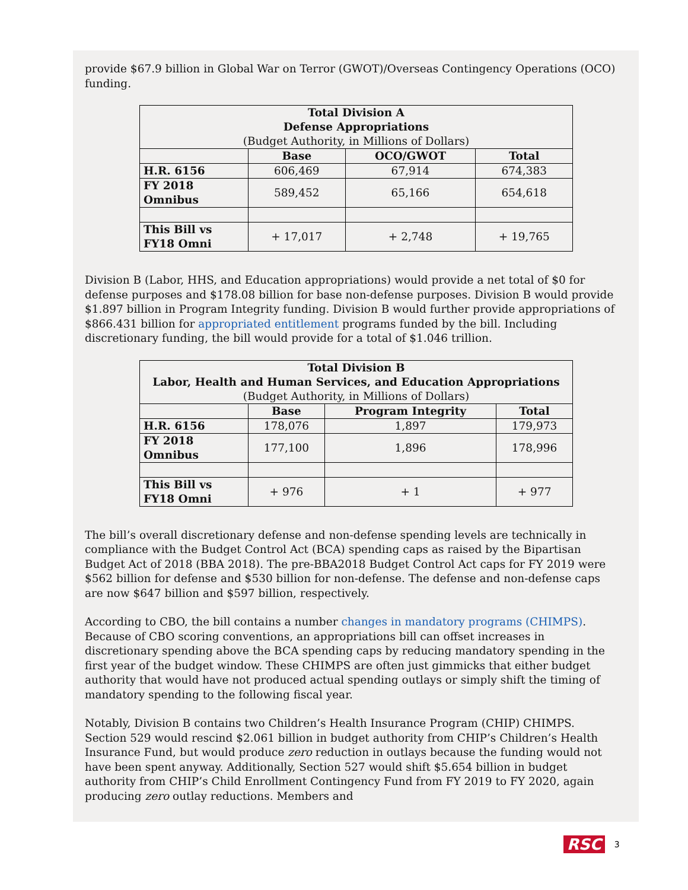provide $67.9 billion in Global War on Terror (GWOT)/Overseas Contingency Operations (OCO) funding.
| Total Division A Defense Appropriations (Budget Authority, in Millions of Dollars) | | | |
| --- | --- | --- | --- |
| | Base | OCO/GWOT | Total |
| H.R. 6156 | 606,469 | 67,914 | 674,383 |
| FY 2018 Omnibus | 589,452 | 65,166 | 654,618 |
| This Bill vs FY18 Omni | + 17,017 | + 2,748 | + 19,765 |
Division B (Labor, HHS, and Education appropriations) would provide a net total of $0 for defense purposes and $178.08 billion for base non-defense purposes. Division B would provide $1.897 billion in Program Integrity funding. Division B would further provide appropriations of $866.431 billion for appropriated entitlement programs funded by the bill. Including discretionary funding, the bill would provide for a total of $1.046 trillion.
| Total Division B Labor, Health and Human Services, and Education Appropriations (Budget Authority, in Millions of Dollars) | | | |
| --- | --- | --- | --- |
| | Base | Program Integrity | Total |
| H.R. 6156 | 178,076 | 1,897 | 179,973 |
| FY 2018 Omnibus | 177,100 | 1,896 | 178,996 |
| This Bill vs FY18 Omni | + 976 | + 1 | + 977 |
The bill’s overall discretionary defense and non-defense spending levels are technically in compliance with the Budget Control Act (BCA) spending caps as raised by the Bipartisan Budget Act of 2018 (BBA 2018). The pre-BBA2018 Budget Control Act caps for FY 2019 were $562 billion for defense and $530 billion for non-defense. The defense and non-defense caps are now $647 billion and $597 billion, respectively.
According to CBO, the bill contains a number changes in mandatory programs (CHIMPS). Because of CBO scoring conventions, an appropriations bill can offset increases in discretionary spending above the BCA spending caps by reducing mandatory spending in the first year of the budget window. These CHIMPS are often just gimmicks that either budget authority that would have not produced actual spending outlays or simply shift the timing of mandatory spending to the following fiscal year.
Notably, Division B contains two Children’s Health Insurance Program (CHIP) CHIMPS. Section 529 would rescind $2.061 billion in budget authority from CHIP’s Children’s Health Insurance Fund, but would produce zero reduction in outlays because the funding would not have been spent anyway. Additionally, Section 527 would shift $5.654 billion in budget authority from CHIP’s Child Enrollment Contingency Fund from FY 2019 to FY 2020, again producing zero outlay reductions. Members and
RSC 3